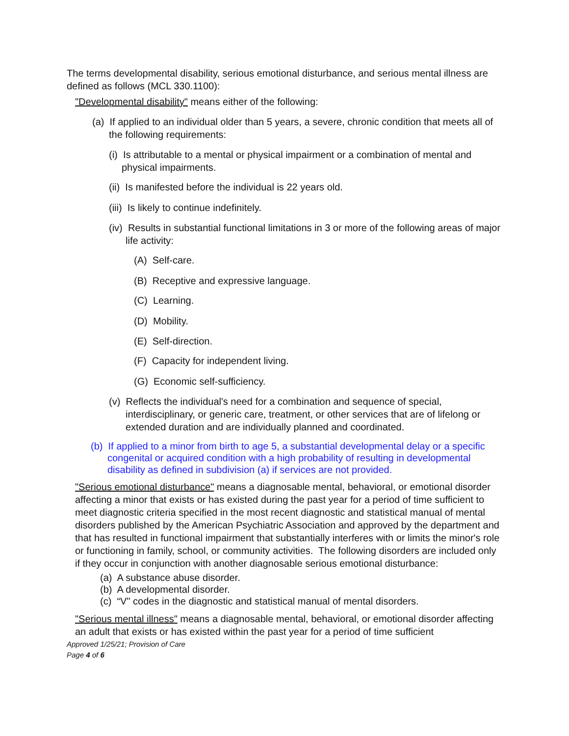The terms developmental disability, serious emotional disturbance, and serious mental illness are defined as follows (MCL 330.1100):
"Developmental disability" means either of the following:
(a) If applied to an individual older than 5 years, a severe, chronic condition that meets all of the following requirements:
(i) Is attributable to a mental or physical impairment or a combination of mental and physical impairments.
(ii) Is manifested before the individual is 22 years old.
(iii) Is likely to continue indefinitely.
(iv) Results in substantial functional limitations in 3 or more of the following areas of major life activity:
(A) Self-care.
(B) Receptive and expressive language.
(C) Learning.
(D) Mobility.
(E) Self-direction.
(F) Capacity for independent living.
(G) Economic self-sufficiency.
(v) Reflects the individual's need for a combination and sequence of special, interdisciplinary, or generic care, treatment, or other services that are of lifelong or extended duration and are individually planned and coordinated.
(b) If applied to a minor from birth to age 5, a substantial developmental delay or a specific congenital or acquired condition with a high probability of resulting in developmental disability as defined in subdivision (a) if services are not provided.
"Serious emotional disturbance" means a diagnosable mental, behavioral, or emotional disorder affecting a minor that exists or has existed during the past year for a period of time sufficient to meet diagnostic criteria specified in the most recent diagnostic and statistical manual of mental disorders published by the American Psychiatric Association and approved by the department and that has resulted in functional impairment that substantially interferes with or limits the minor's role or functioning in family, school, or community activities. The following disorders are included only if they occur in conjunction with another diagnosable serious emotional disturbance:
(a) A substance abuse disorder.
(b) A developmental disorder.
(c) “V" codes in the diagnostic and statistical manual of mental disorders.
"Serious mental illness" means a diagnosable mental, behavioral, or emotional disorder affecting an adult that exists or has existed within the past year for a period of time sufficient
Approved 1/25/21; Provision of Care
Page 4 of 6